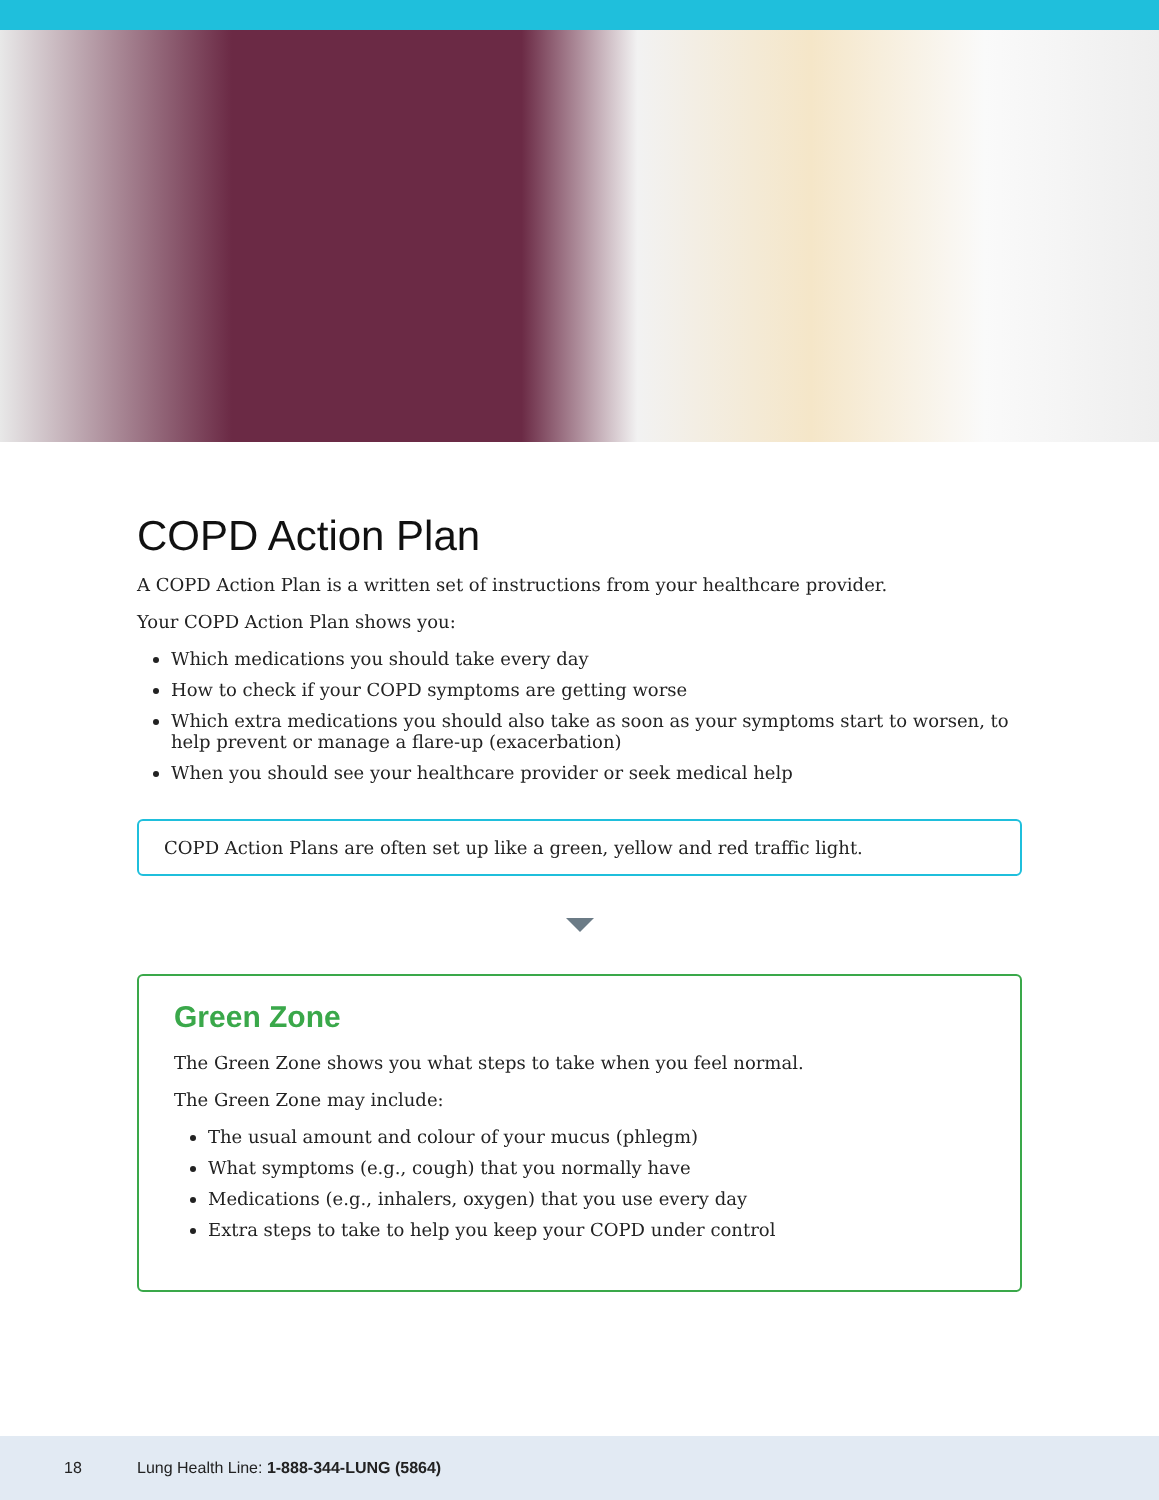COPD Action Plan
A COPD Action Plan is a written set of instructions from your healthcare provider.
Your COPD Action Plan shows you:
Which medications you should take every day
How to check if your COPD symptoms are getting worse
Which extra medications you should also take as soon as your symptoms start to worsen, to help prevent or manage a flare-up (exacerbation)
When you should see your healthcare provider or seek medical help
COPD Action Plans are often set up like a green, yellow and red traffic light.
Green Zone
The Green Zone shows you what steps to take when you feel normal.
The Green Zone may include:
The usual amount and colour of your mucus (phlegm)
What symptoms (e.g., cough) that you normally have
Medications (e.g., inhalers, oxygen) that you use every day
Extra steps to take to help you keep your COPD under control
18 Lung Health Line: 1-888-344-LUNG (5864)